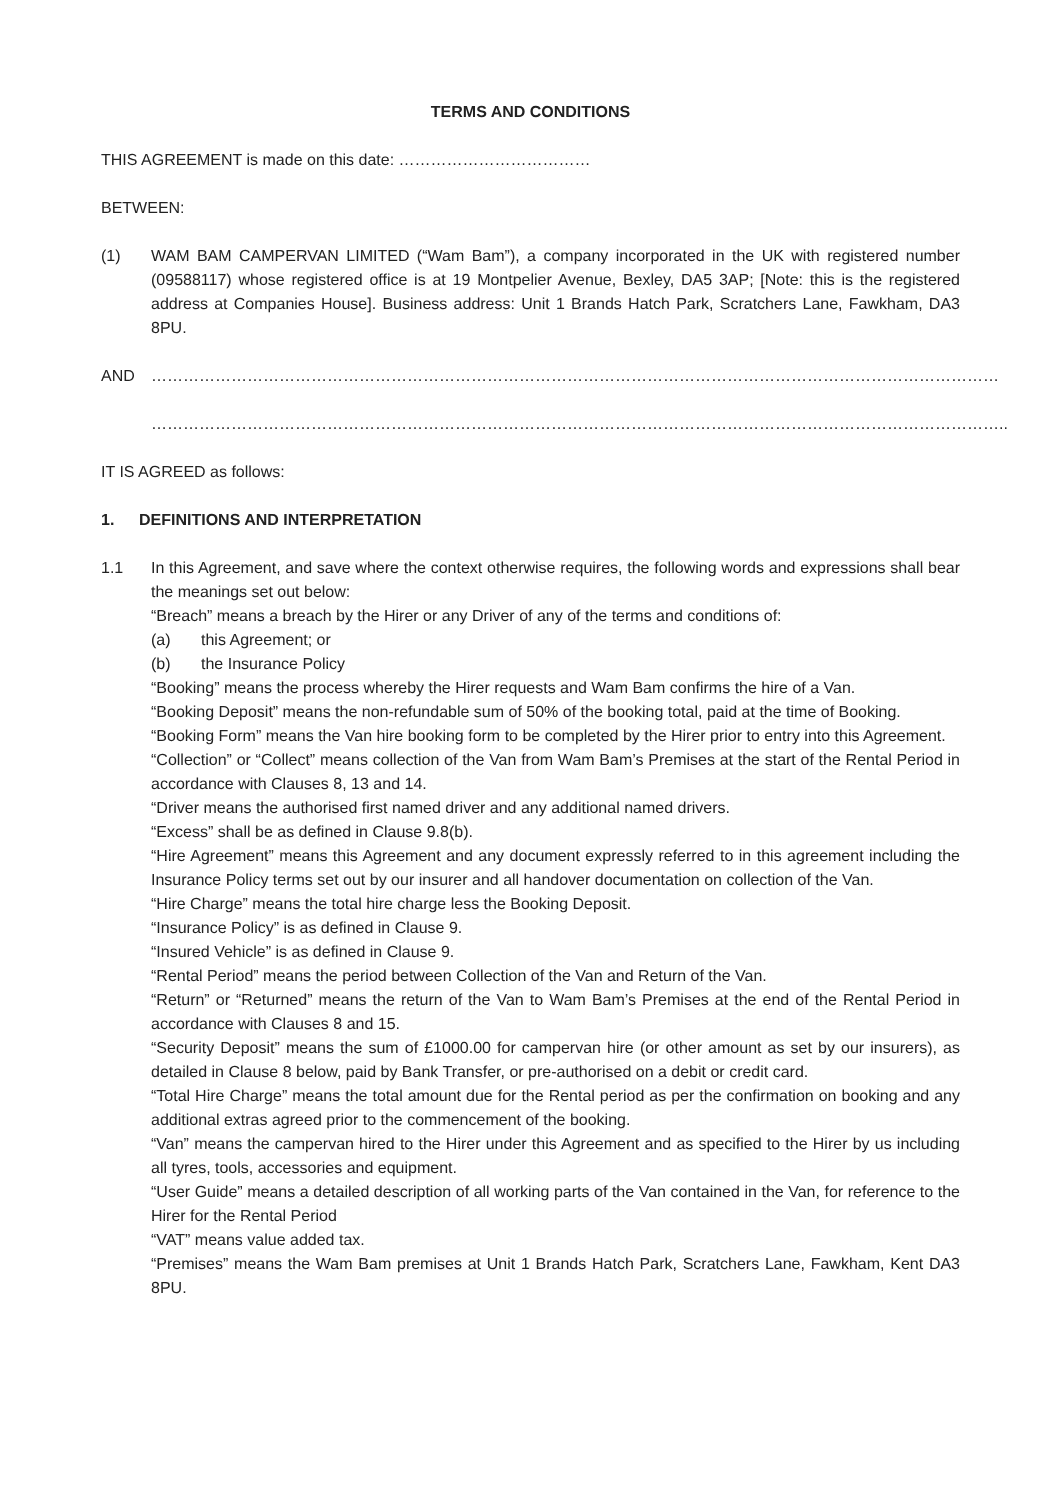TERMS AND CONDITIONS
THIS AGREEMENT is made on this date: ………………………………
BETWEEN:
(1) WAM BAM CAMPERVAN LIMITED (“Wam Bam”), a company incorporated in the UK with registered number (09588117) whose registered office is at 19 Montpelier Avenue, Bexley, DA5 3AP; [Note: this is the registered address at Companies House]. Business address: Unit 1 Brands Hatch Park, Scratchers Lane, Fawkham, DA3 8PU.
AND ……………………………………………………………………………………………………………………………………………
……………………………………………………………………………………………………………………………………………..
IT IS AGREED as follows:
1. DEFINITIONS AND INTERPRETATION
1.1 In this Agreement, and save where the context otherwise requires, the following words and expressions shall bear the meanings set out below:
“Breach” means a breach by the Hirer or any Driver of any of the terms and conditions of:
(a) this Agreement; or
(b) the Insurance Policy
“Booking” means the process whereby the Hirer requests and Wam Bam confirms the hire of a Van.
“Booking Deposit” means the non-refundable sum of 50% of the booking total, paid at the time of Booking.
“Booking Form” means the Van hire booking form to be completed by the Hirer prior to entry into this Agreement.
“Collection” or “Collect” means collection of the Van from Wam Bam’s Premises at the start of the Rental Period in accordance with Clauses 8, 13 and 14.
“Driver means the authorised first named driver and any additional named drivers.
“Excess” shall be as defined in Clause 9.8(b).
“Hire Agreement” means this Agreement and any document expressly referred to in this agreement including the Insurance Policy terms set out by our insurer and all handover documentation on collection of the Van.
“Hire Charge” means the total hire charge less the Booking Deposit.
“Insurance Policy” is as defined in Clause 9.
“Insured Vehicle” is as defined in Clause 9.
“Rental Period” means the period between Collection of the Van and Return of the Van.
“Return” or “Returned” means the return of the Van to Wam Bam’s Premises at the end of the Rental Period in accordance with Clauses 8 and 15.
“Security Deposit” means the sum of £1000.00 for campervan hire (or other amount as set by our insurers), as detailed in Clause 8 below, paid by Bank Transfer, or pre-authorised on a debit or credit card.
“Total Hire Charge” means the total amount due for the Rental period as per the confirmation on booking and any additional extras agreed prior to the commencement of the booking.
“Van” means the campervan hired to the Hirer under this Agreement and as specified to the Hirer by us including all tyres, tools, accessories and equipment.
“User Guide” means a detailed description of all working parts of the Van contained in the Van, for reference to the Hirer for the Rental Period
“VAT” means value added tax.
“Premises” means the Wam Bam premises at Unit 1 Brands Hatch Park, Scratchers Lane, Fawkham, Kent DA3 8PU.